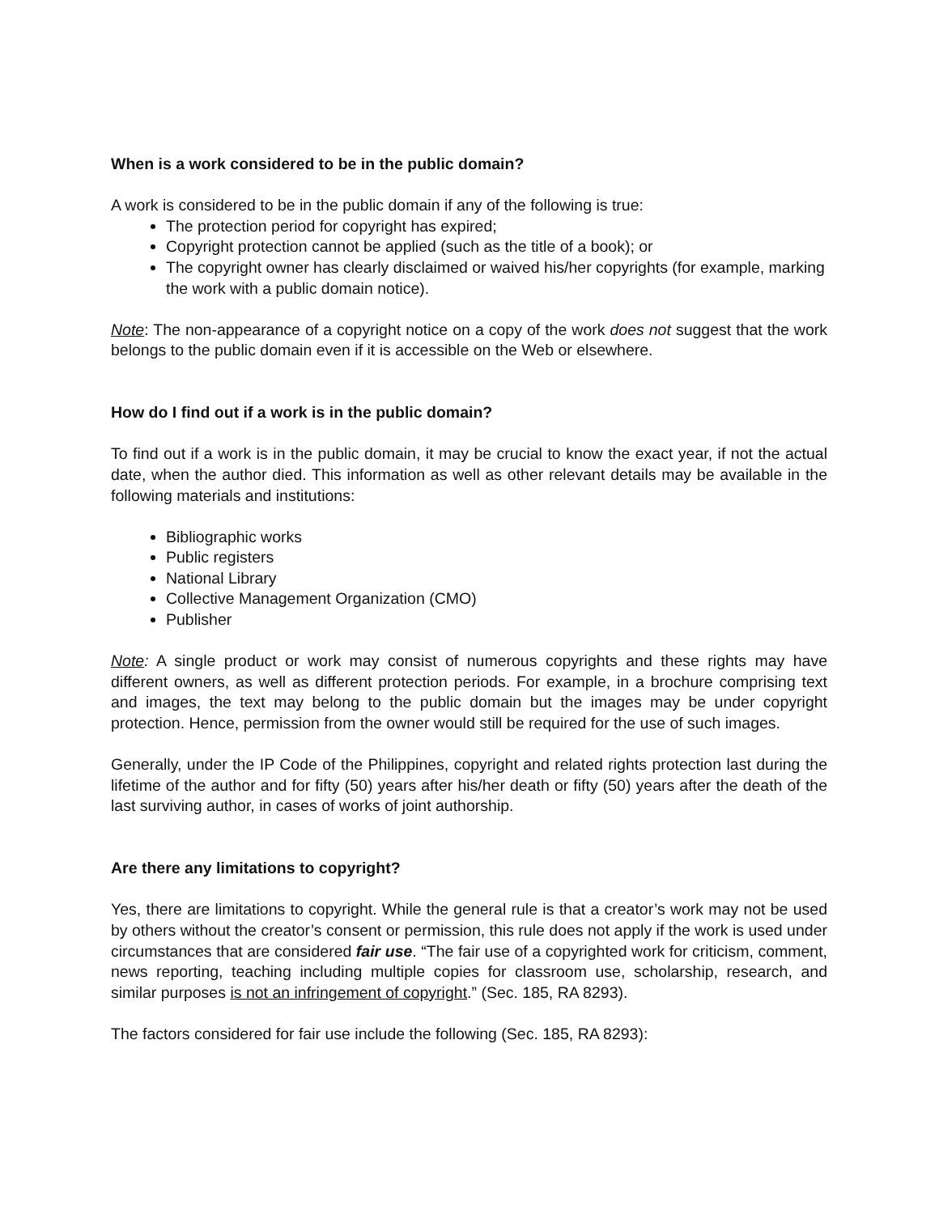When is a work considered to be in the public domain?
A work is considered to be in the public domain if any of the following is true:
The protection period for copyright has expired;
Copyright protection cannot be applied (such as the title of a book); or
The copyright owner has clearly disclaimed or waived his/her copyrights (for example, marking the work with a public domain notice).
Note: The non-appearance of a copyright notice on a copy of the work does not suggest that the work belongs to the public domain even if it is accessible on the Web or elsewhere.
How do I find out if a work is in the public domain?
To find out if a work is in the public domain, it may be crucial to know the exact year, if not the actual date, when the author died. This information as well as other relevant details may be available in the following materials and institutions:
Bibliographic works
Public registers
National Library
Collective Management Organization (CMO)
Publisher
Note: A single product or work may consist of numerous copyrights and these rights may have different owners, as well as different protection periods. For example, in a brochure comprising text and images, the text may belong to the public domain but the images may be under copyright protection. Hence, permission from the owner would still be required for the use of such images.
Generally, under the IP Code of the Philippines, copyright and related rights protection last during the lifetime of the author and for fifty (50) years after his/her death or fifty (50) years after the death of the last surviving author, in cases of works of joint authorship.
Are there any limitations to copyright?
Yes, there are limitations to copyright. While the general rule is that a creator’s work may not be used by others without the creator’s consent or permission, this rule does not apply if the work is used under circumstances that are considered fair use. “The fair use of a copyrighted work for criticism, comment, news reporting, teaching including multiple copies for classroom use, scholarship, research, and similar purposes is not an infringement of copyright.” (Sec. 185, RA 8293).
The factors considered for fair use include the following (Sec. 185, RA 8293):